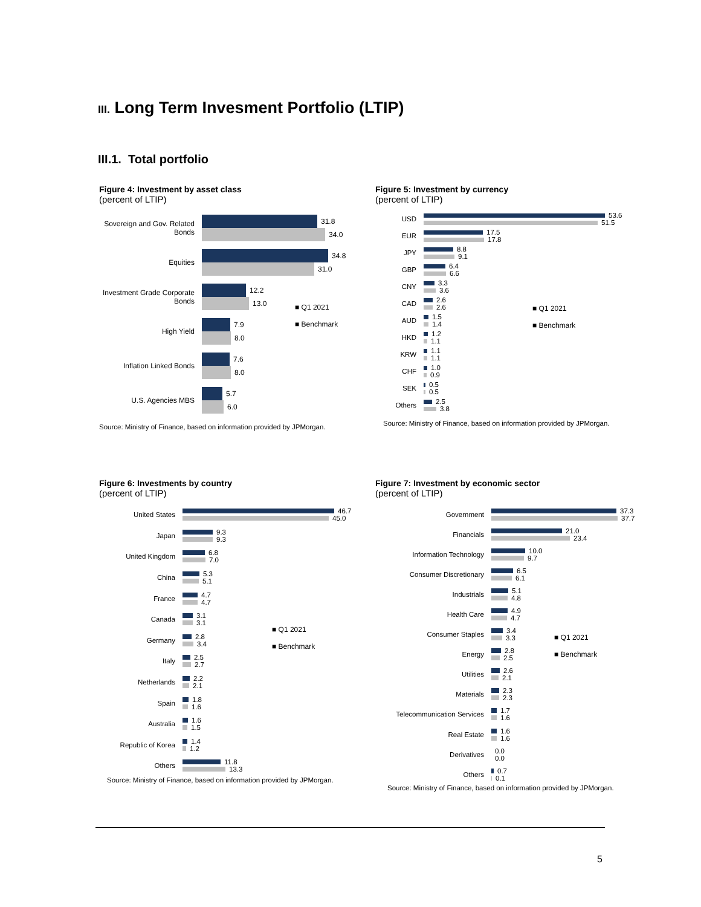III. Long Term Invesment Portfolio (LTIP)
III.1. Total portfolio
Figure 4: Investment by asset class
(percent of LTIP)
Sovereign and Gov. Related Bonds
31.8
34.0
Equities
34.8
31.0
Investment Grade Corporate Bonds
12.2
13.0
High Yield
7.9
8.0
Inflation Linked Bonds
7.6
8.0
U.S. Agencies MBS
5.7
6.0
Source: Ministry of Finance, based on information provided by JPMorgan.
■ Q1 2021
■ Benchmark
Figure 5: Investment by currency
(percent of LTIP)
USD
53.6
51.5
EUR
17.5
17.8
JPY
8.8
9.1
GBP
6.4
6.6
CNY
3.3
3.6
CAD
2.6
2.6
AUD
1.5
1.4
HKD
1.2
1.1
KRW
1.1
1.1
CHF
1.0
0.9
SEK
0.5
0.5
Others
2.5
3.8
Source: Ministry of Finance, based on information provided by JPMorgan.
■ Q1 2021
■ Benchmark
Figure 6: Investments by country
(percent of LTIP)
United States
46.7
45.0
Japan
9.3
9.3
United Kingdom
6.8
7.0
China
5.3
5.1
France
4.7
4.7
Canada
3.1
3.1
Germany
2.8
3.4
Italy
2.5
2.7
Netherlands
2.2
2.1
Spain
1.8
1.6
Australia
1.6
1.5
Republic of Korea
1.4
1.2
Others
11.8
13.3
Source: Ministry of Finance, based on information provided by JPMorgan.
■ Q1 2021
■ Benchmark
Figure 7: Investment by economic sector
(percent of LTIP)
Government
37.3
37.7
Financials
21.0
23.4
Information Technology
10.0
9.7
Consumer Discretionary
6.5
6.1
Industrials
5.1
4.8
Health Care
4.9
4.7
Consumer Staples
3.4
3.3
Energy
2.8
2.5
Utilities
2.6
2.1
Materials
2.3
2.3
Telecommunication Services
1.7
1.6
Real Estate
1.6
1.6
Derivatives
0.0
0.0
Others
0.7
0.1
Source: Ministry of Finance, based on information provided by JPMorgan.
■ Q1 2021
■ Benchmark
5